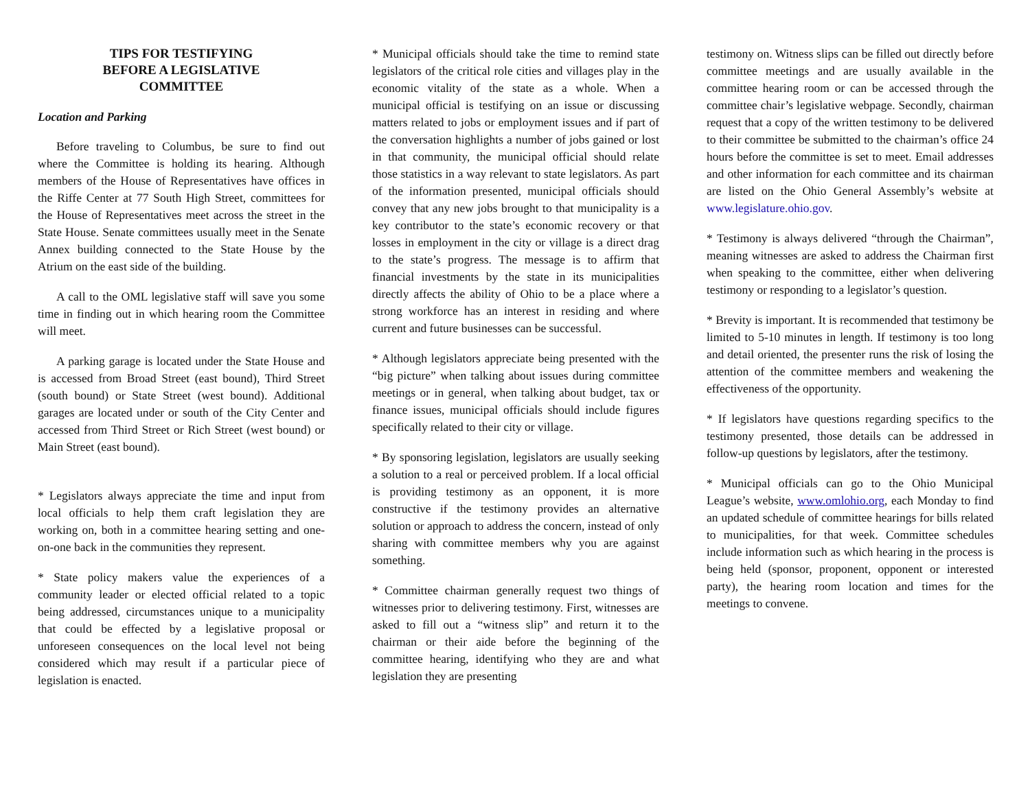TIPS FOR TESTIFYING
BEFORE A LEGISLATIVE
COMMITTEE
Location and Parking
Before traveling to Columbus, be sure to find out where the Committee is holding its hearing. Although members of the House of Representatives have offices in the Riffe Center at 77 South High Street, committees for the House of Representatives meet across the street in the State House. Senate committees usually meet in the Senate Annex building connected to the State House by the Atrium on the east side of the building.
A call to the OML legislative staff will save you some time in finding out in which hearing room the Committee will meet.
A parking garage is located under the State House and is accessed from Broad Street (east bound), Third Street (south bound) or State Street (west bound). Additional garages are located under or south of the City Center and accessed from Third Street or Rich Street (west bound) or Main Street (east bound).
* Legislators always appreciate the time and input from local officials to help them craft legislation they are working on, both in a committee hearing setting and one-on-one back in the communities they represent.
* State policy makers value the experiences of a community leader or elected official related to a topic being addressed, circumstances unique to a municipality that could be effected by a legislative proposal or unforeseen consequences on the local level not being considered which may result if a particular piece of legislation is enacted.
* Municipal officials should take the time to remind state legislators of the critical role cities and villages play in the economic vitality of the state as a whole. When a municipal official is testifying on an issue or discussing matters related to jobs or employment issues and if part of the conversation highlights a number of jobs gained or lost in that community, the municipal official should relate those statistics in a way relevant to state legislators. As part of the information presented, municipal officials should convey that any new jobs brought to that municipality is a key contributor to the state’s economic recovery or that losses in employment in the city or village is a direct drag to the state’s progress. The message is to affirm that financial investments by the state in its municipalities directly affects the ability of Ohio to be a place where a strong workforce has an interest in residing and where current and future businesses can be successful.
* Although legislators appreciate being presented with the “big picture” when talking about issues during committee meetings or in general, when talking about budget, tax or finance issues, municipal officials should include figures specifically related to their city or village.
* By sponsoring legislation, legislators are usually seeking a solution to a real or perceived problem. If a local official is providing testimony as an opponent, it is more constructive if the testimony provides an alternative solution or approach to address the concern, instead of only sharing with committee members why you are against something.
* Committee chairman generally request two things of witnesses prior to delivering testimony. First, witnesses are asked to fill out a “witness slip” and return it to the chairman or their aide before the beginning of the committee hearing, identifying who they are and what legislation they are presenting
testimony on. Witness slips can be filled out directly before committee meetings and are usually available in the committee hearing room or can be accessed through the committee chair’s legislative webpage. Secondly, chairman request that a copy of the written testimony to be delivered to their committee be submitted to the chairman’s office 24 hours before the committee is set to meet. Email addresses and other information for each committee and its chairman are listed on the Ohio General Assembly’s website at www.legislature.ohio.gov.
* Testimony is always delivered “through the Chairman”, meaning witnesses are asked to address the Chairman first when speaking to the committee, either when delivering testimony or responding to a legislator’s question.
* Brevity is important. It is recommended that testimony be limited to 5-10 minutes in length. If testimony is too long and detail oriented, the presenter runs the risk of losing the attention of the committee members and weakening the effectiveness of the opportunity.
* If legislators have questions regarding specifics to the testimony presented, those details can be addressed in follow-up questions by legislators, after the testimony.
* Municipal officials can go to the Ohio Municipal League’s website, www.omlohio.org, each Monday to find an updated schedule of committee hearings for bills related to municipalities, for that week. Committee schedules include information such as which hearing in the process is being held (sponsor, proponent, opponent or interested party), the hearing room location and times for the meetings to convene.